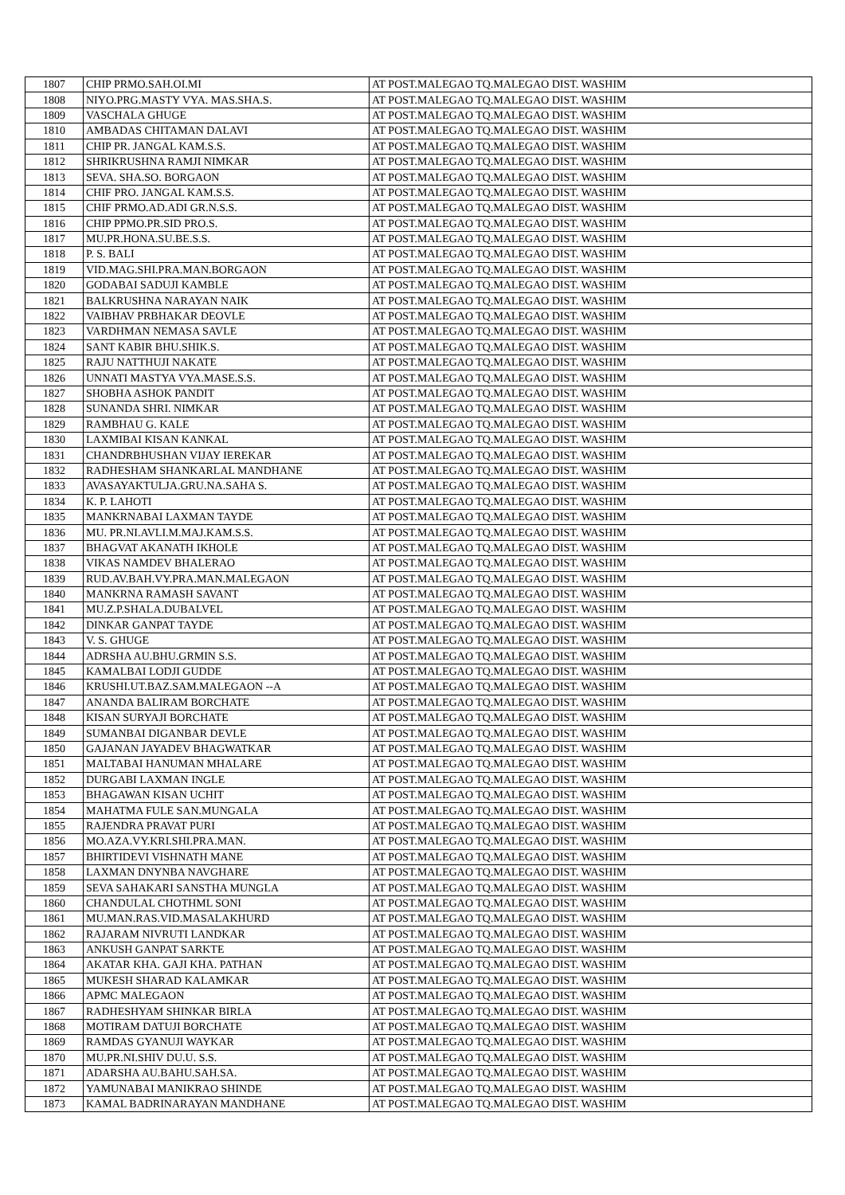| 1807 | CHIP PRMO.SAH.OI.MI | AT POST.MALEGAO TQ.MALEGAO DIST. WASHIM |
| 1808 | NIYO.PRG.MASTY VYA. MAS.SHA.S. | AT POST.MALEGAO TQ.MALEGAO DIST. WASHIM |
| 1809 | VASCHALA GHUGE | AT POST.MALEGAO TQ.MALEGAO DIST. WASHIM |
| 1810 | AMBADAS CHITAMAN DALAVI | AT POST.MALEGAO TQ.MALEGAO DIST. WASHIM |
| 1811 | CHIP PR. JANGAL KAM.S.S. | AT POST.MALEGAO TQ.MALEGAO DIST. WASHIM |
| 1812 | SHRIKRUSHNA RAMJI NIMKAR | AT POST.MALEGAO TQ.MALEGAO DIST. WASHIM |
| 1813 | SEVA. SHA.SO. BORGAON | AT POST.MALEGAO TQ.MALEGAO DIST. WASHIM |
| 1814 | CHIF PRO. JANGAL KAM.S.S. | AT POST.MALEGAO TQ.MALEGAO DIST. WASHIM |
| 1815 | CHIF PRMO.AD.ADI GR.N.S.S. | AT POST.MALEGAO TQ.MALEGAO DIST. WASHIM |
| 1816 | CHIP PPMO.PR.SID PRO.S. | AT POST.MALEGAO TQ.MALEGAO DIST. WASHIM |
| 1817 | MU.PR.HONA.SU.BE.S.S. | AT POST.MALEGAO TQ.MALEGAO DIST. WASHIM |
| 1818 | P. S. BALI | AT POST.MALEGAO TQ.MALEGAO DIST. WASHIM |
| 1819 | VID.MAG.SHI.PRA.MAN.BORGAON | AT POST.MALEGAO TQ.MALEGAO DIST. WASHIM |
| 1820 | GODABAI SADUJI KAMBLE | AT POST.MALEGAO TQ.MALEGAO DIST. WASHIM |
| 1821 | BALKRUSHNA NARAYAN NAIK | AT POST.MALEGAO TQ.MALEGAO DIST. WASHIM |
| 1822 | VAIBHAV PRBHAKAR DEOVLE | AT POST.MALEGAO TQ.MALEGAO DIST. WASHIM |
| 1823 | VARDHMAN NEMASA SAVLE | AT POST.MALEGAO TQ.MALEGAO DIST. WASHIM |
| 1824 | SANT KABIR BHU.SHIK.S. | AT POST.MALEGAO TQ.MALEGAO DIST. WASHIM |
| 1825 | RAJU NATTHUJI NAKATE | AT POST.MALEGAO TQ.MALEGAO DIST. WASHIM |
| 1826 | UNNATI MASTYA VYA.MASE.S.S. | AT POST.MALEGAO TQ.MALEGAO DIST. WASHIM |
| 1827 | SHOBHA ASHOK PANDIT | AT POST.MALEGAO TQ.MALEGAO DIST. WASHIM |
| 1828 | SUNANDA SHRI. NIMKAR | AT POST.MALEGAO TQ.MALEGAO DIST. WASHIM |
| 1829 | RAMBHAU G. KALE | AT POST.MALEGAO TQ.MALEGAO DIST. WASHIM |
| 1830 | LAXMIBAI KISAN KANKAL | AT POST.MALEGAO TQ.MALEGAO DIST. WASHIM |
| 1831 | CHANDRBHUSHAN VIJAY IEREKAR | AT POST.MALEGAO TQ.MALEGAO DIST. WASHIM |
| 1832 | RADHESHAM SHANKARLAL MANDHANE | AT POST.MALEGAO TQ.MALEGAO DIST. WASHIM |
| 1833 | AVASAYAKTULJA.GRU.NA.SAHA S. | AT POST.MALEGAO TQ.MALEGAO DIST. WASHIM |
| 1834 | K. P. LAHOTI | AT POST.MALEGAO TQ.MALEGAO DIST. WASHIM |
| 1835 | MANKRNABAI LAXMAN TAYDE | AT POST.MALEGAO TQ.MALEGAO DIST. WASHIM |
| 1836 | MU. PR.NI.AVLI.M.MAJ.KAM.S.S. | AT POST.MALEGAO TQ.MALEGAO DIST. WASHIM |
| 1837 | BHAGVAT AKANATH IKHOLE | AT POST.MALEGAO TQ.MALEGAO DIST. WASHIM |
| 1838 | VIKAS NAMDEV BHALERAO | AT POST.MALEGAO TQ.MALEGAO DIST. WASHIM |
| 1839 | RUD.AV.BAH.VY.PRA.MAN.MALEGAON | AT POST.MALEGAO TQ.MALEGAO DIST. WASHIM |
| 1840 | MANKRNA RAMASH SAVANT | AT POST.MALEGAO TQ.MALEGAO DIST. WASHIM |
| 1841 | MU.Z.P.SHALA.DUBALVEL | AT POST.MALEGAO TQ.MALEGAO DIST. WASHIM |
| 1842 | DINKAR GANPAT TAYDE | AT POST.MALEGAO TQ.MALEGAO DIST. WASHIM |
| 1843 | V. S. GHUGE | AT POST.MALEGAO TQ.MALEGAO DIST. WASHIM |
| 1844 | ADRSHA AU.BHU.GRMIN S.S. | AT POST.MALEGAO TQ.MALEGAO DIST. WASHIM |
| 1845 | KAMALBAI LODJI GUDDE | AT POST.MALEGAO TQ.MALEGAO DIST. WASHIM |
| 1846 | KRUSHI.UT.BAZ.SAM.MALEGAON --A | AT POST.MALEGAO TQ.MALEGAO DIST. WASHIM |
| 1847 | ANANDA BALIRAM BORCHATE | AT POST.MALEGAO TQ.MALEGAO DIST. WASHIM |
| 1848 | KISAN SURYAJI BORCHATE | AT POST.MALEGAO TQ.MALEGAO DIST. WASHIM |
| 1849 | SUMANBAI DIGANBAR DEVLE | AT POST.MALEGAO TQ.MALEGAO DIST. WASHIM |
| 1850 | GAJANAN JAYADEV BHAGWATKAR | AT POST.MALEGAO TQ.MALEGAO DIST. WASHIM |
| 1851 | MALTABAI HANUMAN MHALARE | AT POST.MALEGAO TQ.MALEGAO DIST. WASHIM |
| 1852 | DURGABI LAXMAN INGLE | AT POST.MALEGAO TQ.MALEGAO DIST. WASHIM |
| 1853 | BHAGAWAN KISAN UCHIT | AT POST.MALEGAO TQ.MALEGAO DIST. WASHIM |
| 1854 | MAHATMA FULE SAN.MUNGALA | AT POST.MALEGAO TQ.MALEGAO DIST. WASHIM |
| 1855 | RAJENDRA PRAVAT PURI | AT POST.MALEGAO TQ.MALEGAO DIST. WASHIM |
| 1856 | MO.AZA.VY.KRI.SHI.PRA.MAN. | AT POST.MALEGAO TQ.MALEGAO DIST. WASHIM |
| 1857 | BHIRTIDEVI VISHNATH MANE | AT POST.MALEGAO TQ.MALEGAO DIST. WASHIM |
| 1858 | LAXMAN DNYNBA NAVGHARE | AT POST.MALEGAO TQ.MALEGAO DIST. WASHIM |
| 1859 | SEVA SAHAKARI SANSTHA MUNGLA | AT POST.MALEGAO TQ.MALEGAO DIST. WASHIM |
| 1860 | CHANDULAL CHOTHML SONI | AT POST.MALEGAO TQ.MALEGAO DIST. WASHIM |
| 1861 | MU.MAN.RAS.VID.MASALAKHURD | AT POST.MALEGAO TQ.MALEGAO DIST. WASHIM |
| 1862 | RAJARAM NIVRUTI LANDKAR | AT POST.MALEGAO TQ.MALEGAO DIST. WASHIM |
| 1863 | ANKUSH GANPAT SARKTE | AT POST.MALEGAO TQ.MALEGAO DIST. WASHIM |
| 1864 | AKATAR KHA. GAJI KHA. PATHAN | AT POST.MALEGAO TQ.MALEGAO DIST. WASHIM |
| 1865 | MUKESH SHARAD KALAMKAR | AT POST.MALEGAO TQ.MALEGAO DIST. WASHIM |
| 1866 | APMC MALEGAON | AT POST.MALEGAO TQ.MALEGAO DIST. WASHIM |
| 1867 | RADHESHYAM SHINKAR BIRLA | AT POST.MALEGAO TQ.MALEGAO DIST. WASHIM |
| 1868 | MOTIRAM DATUJI BORCHATE | AT POST.MALEGAO TQ.MALEGAO DIST. WASHIM |
| 1869 | RAMDAS GYANUJI WAYKAR | AT POST.MALEGAO TQ.MALEGAO DIST. WASHIM |
| 1870 | MU.PR.NI.SHIV DU.U. S.S. | AT POST.MALEGAO TQ.MALEGAO DIST. WASHIM |
| 1871 | ADARSHA AU.BAHU.SAH.SA. | AT POST.MALEGAO TQ.MALEGAO DIST. WASHIM |
| 1872 | YAMUNABAI MANIKRAO SHINDE | AT POST.MALEGAO TQ.MALEGAO DIST. WASHIM |
| 1873 | KAMAL BADRINARAYAN MANDHANE | AT POST.MALEGAO TQ.MALEGAO DIST. WASHIM |